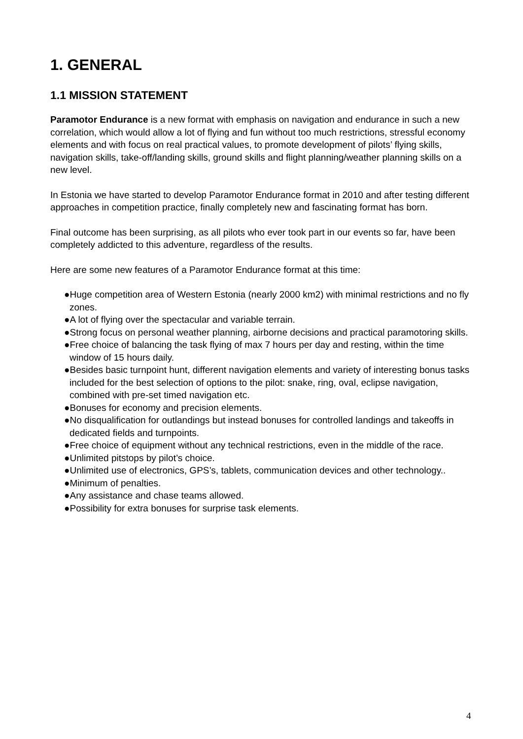1. GENERAL
1.1 MISSION STATEMENT
Paramotor Endurance is a new format with emphasis on navigation and endurance in such a new correlation, which would allow a lot of flying and fun without too much restrictions, stressful economy elements and with focus on real practical values, to promote development of pilots’ flying skills, navigation skills, take-off/landing skills, ground skills and flight planning/weather planning skills on a new level.
In Estonia we have started to develop Paramotor Endurance format in 2010 and after testing different approaches in competition practice, finally completely new and fascinating format has born.
Final outcome has been surprising, as all pilots who ever took part in our events so far, have been completely addicted to this adventure, regardless of the results.
Here are some new features of a Paramotor Endurance format at this time:
●Huge competition area of Western Estonia (nearly 2000 km2) with minimal restrictions and no fly zones.
●A lot of flying over the spectacular and variable terrain.
●Strong focus on personal weather planning, airborne decisions and practical paramotoring skills.
●Free choice of balancing the task flying of max 7 hours per day and resting, within the time window of 15 hours daily.
●Besides basic turnpoint hunt, different navigation elements and variety of interesting bonus tasks included for the best selection of options to the pilot: snake, ring, oval, eclipse navigation, combined with pre-set timed navigation etc.
●Bonuses for economy and precision elements.
●No disqualification for outlandings but instead bonuses for controlled landings and takeoffs in dedicated fields and turnpoints.
●Free choice of equipment without any technical restrictions, even in the middle of the race.
●Unlimited pitstops by pilot’s choice.
●Unlimited use of electronics, GPS’s, tablets, communication devices and other technology..
●Minimum of penalties.
●Any assistance and chase teams allowed.
●Possibility for extra bonuses for surprise task elements.
4